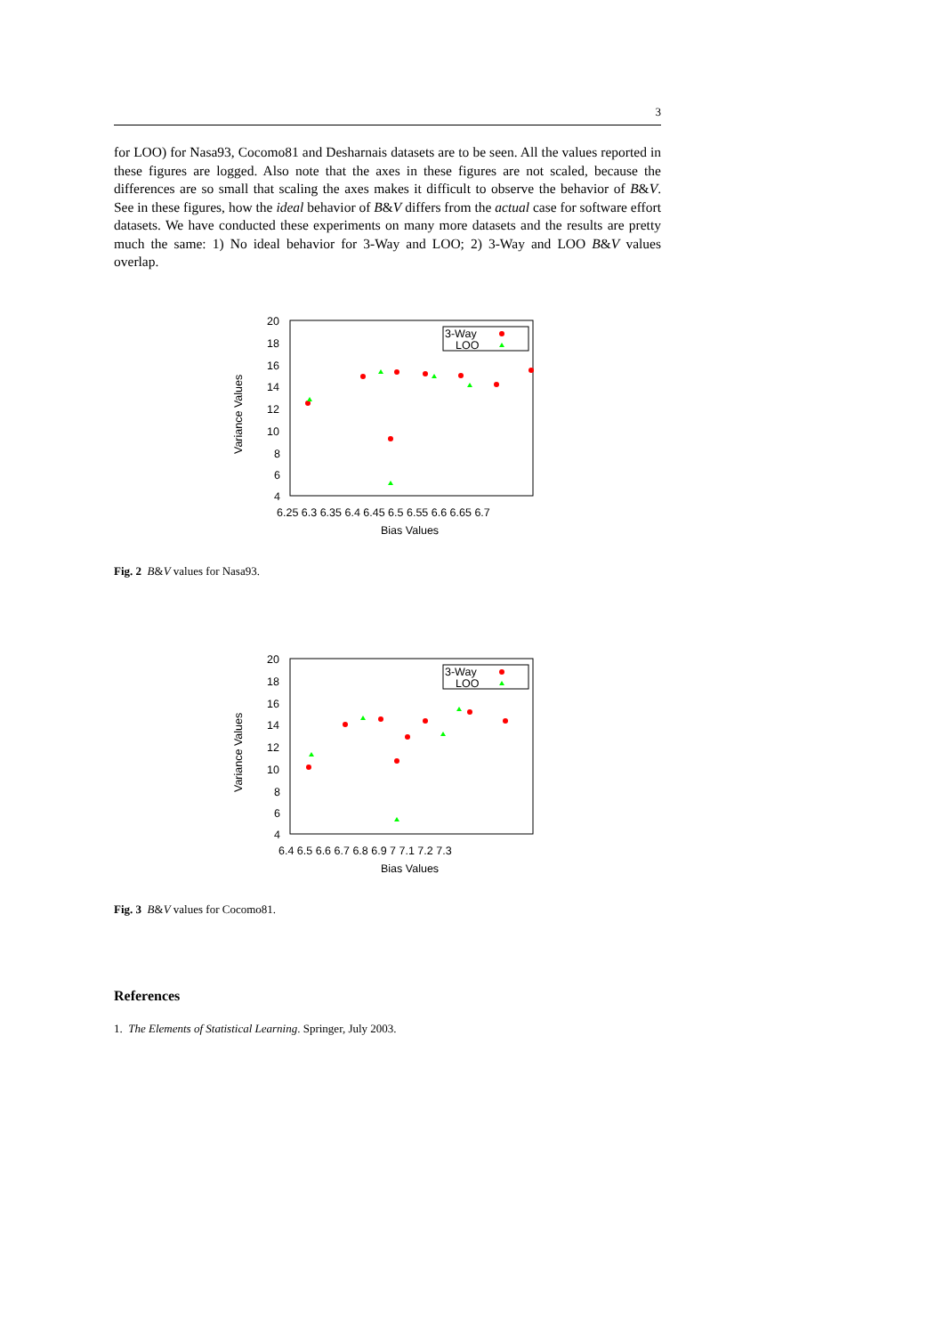3
for LOO) for Nasa93, Cocomo81 and Desharnais datasets are to be seen. All the values reported in these figures are logged. Also note that the axes in these figures are not scaled, because the differences are so small that scaling the axes makes it difficult to observe the behavior of B&V. See in these figures, how the ideal behavior of B&V differs from the actual case for software effort datasets. We have conducted these experiments on many more datasets and the results are pretty much the same: 1) No ideal behavior for 3-Way and LOO; 2) 3-Way and LOO B&V values overlap.
Variance Values
20
18
16
14
12
10
8
6
4
6.25 6.3 6.35 6.4 6.45 6.5 6.55 6.6 6.65 6.7
Bias Values
3-Way
LOO
Fig. 2 B&V values for Nasa93.
Variance Values
20
18
16
14
12
10
8
6
4
6.4 6.5 6.6 6.7 6.8 6.9 7 7.1 7.2 7.3
Bias Values
3-Way
LOO
Fig. 3 B&V values for Cocomo81.
References
1. The Elements of Statistical Learning. Springer, July 2003.